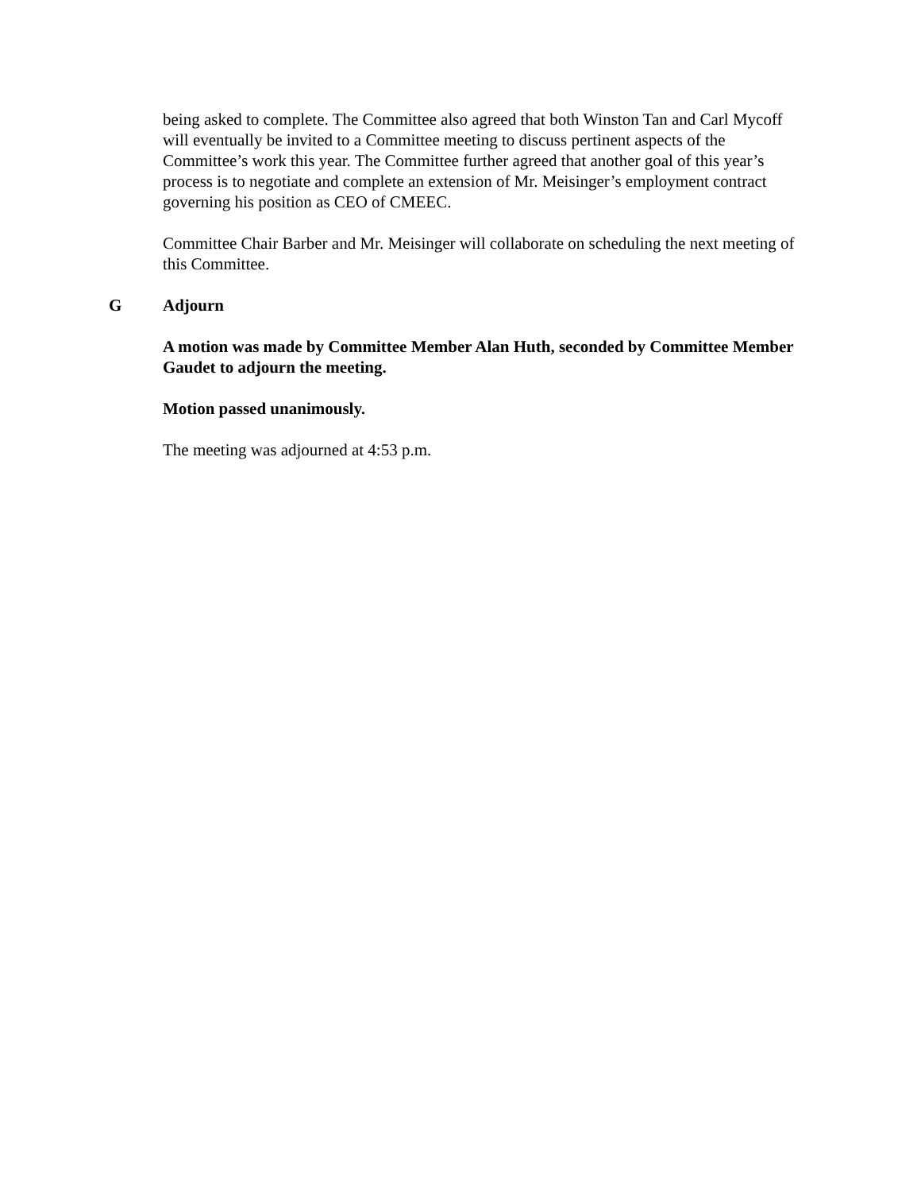being asked to complete. The Committee also agreed that both Winston Tan and Carl Mycoff will eventually be invited to a Committee meeting to discuss pertinent aspects of the Committee’s work this year. The Committee further agreed that another goal of this year’s process is to negotiate and complete an extension of Mr. Meisinger’s employment contract governing his position as CEO of CMEEC.
Committee Chair Barber and Mr. Meisinger will collaborate on scheduling the next meeting of this Committee.
G Adjourn
A motion was made by Committee Member Alan Huth, seconded by Committee Member Gaudet to adjourn the meeting.
Motion passed unanimously.
The meeting was adjourned at 4:53 p.m.